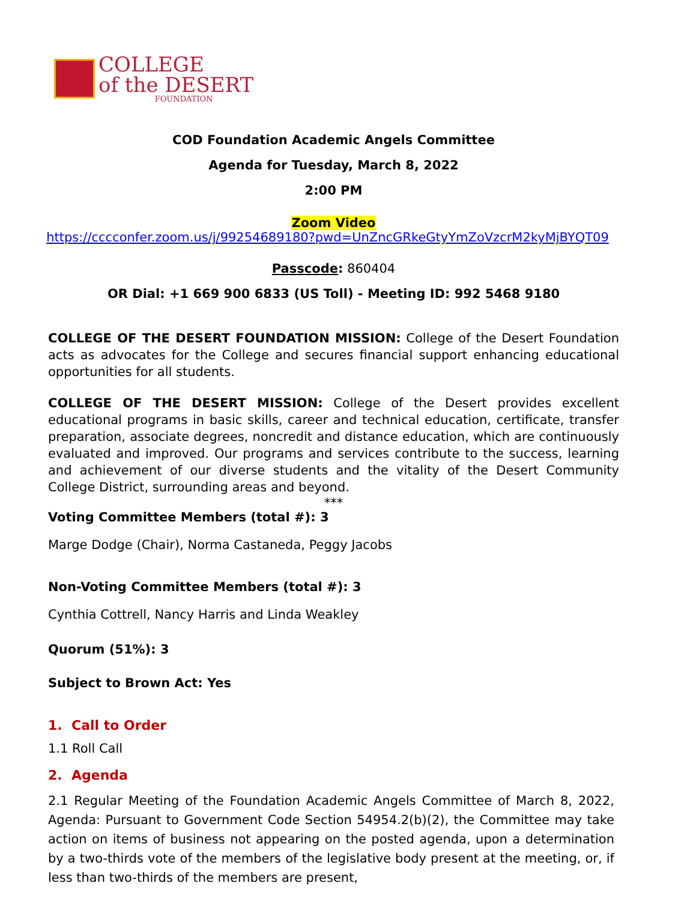COLLEGE
of the DESERT
FOUNDATION
COD Foundation Academic Angels Committee
Agenda for Tuesday, March 8, 2022
2:00 PM
Zoom Video
https://cccconfer.zoom.us/j/99254689180?pwd=UnZncGRkeGtyYmZoVzcrM2kyMjBYQT09
Passcode: 860404
OR Dial: +1 669 900 6833 (US Toll) - Meeting ID: 992 5468 9180
COLLEGE OF THE DESERT FOUNDATION MISSION: College of the Desert Foundation acts as advocates for the College and secures financial support enhancing educational opportunities for all students.
COLLEGE OF THE DESERT MISSION: College of the Desert provides excellent educational programs in basic skills, career and technical education, certificate, transfer preparation, associate degrees, noncredit and distance education, which are continuously evaluated and improved. Our programs and services contribute to the success, learning and achievement of our diverse students and the vitality of the Desert Community College District, surrounding areas and beyond.
***
Voting Committee Members (total #): 3
Marge Dodge (Chair), Norma Castaneda, Peggy Jacobs
Non-Voting Committee Members (total #): 3
Cynthia Cottrell, Nancy Harris and Linda Weakley
Quorum (51%): 3
Subject to Brown Act: Yes
1. Call to Order
1.1 Roll Call
2. Agenda
2.1 Regular Meeting of the Foundation Academic Angels Committee of March 8, 2022, Agenda: Pursuant to Government Code Section 54954.2(b)(2), the Committee may take action on items of business not appearing on the posted agenda, upon a determination by a two-thirds vote of the members of the legislative body present at the meeting, or, if less than two-thirds of the members are present,